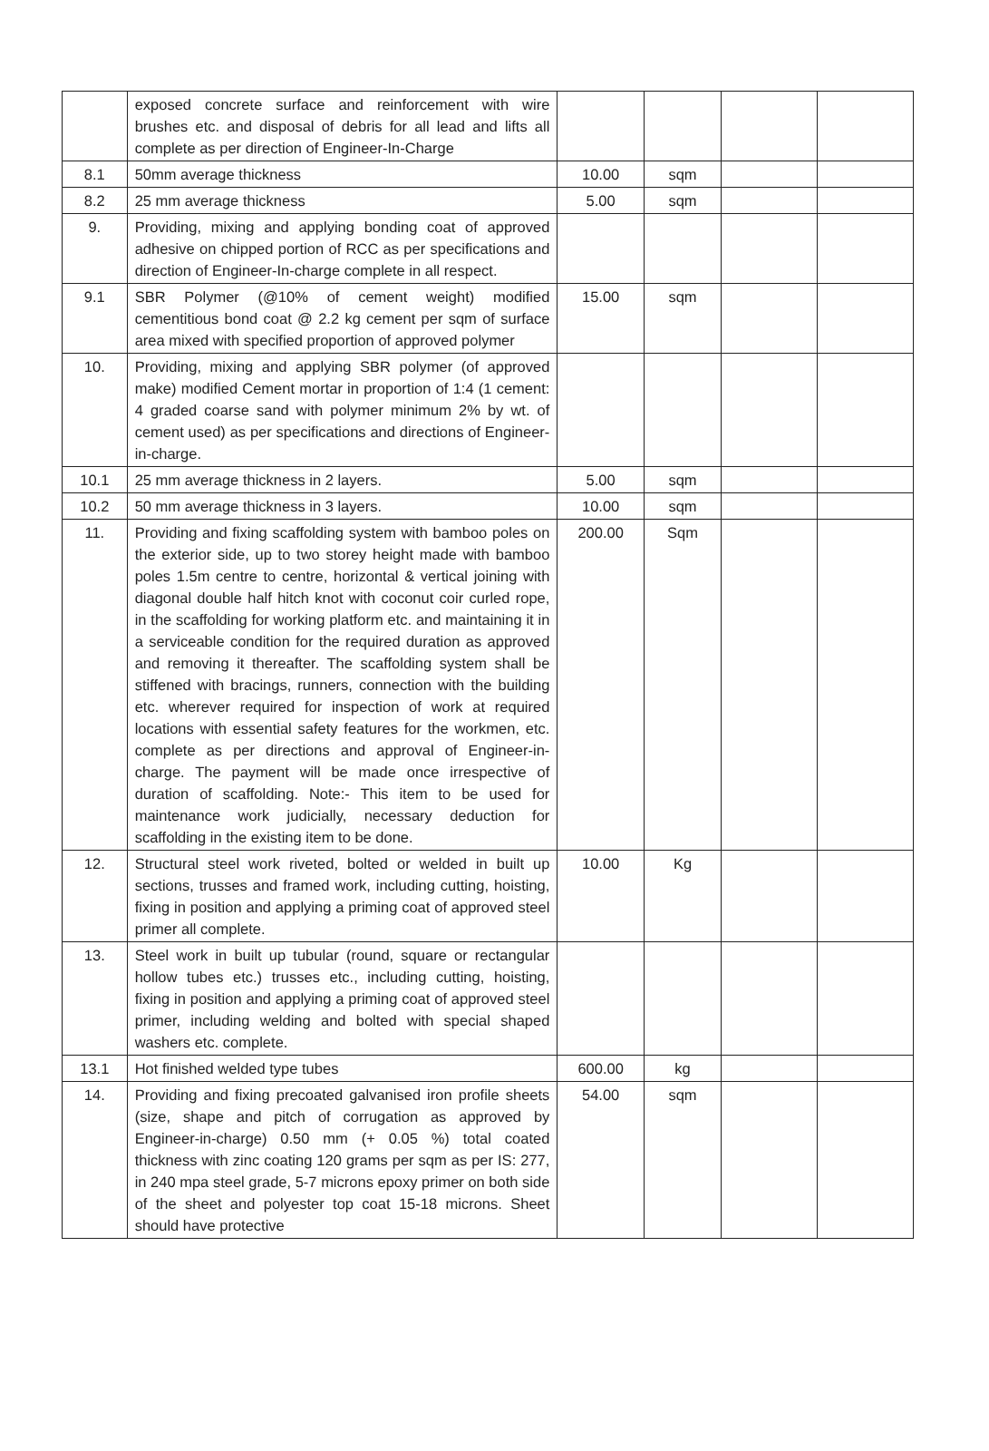| | exposed concrete surface and reinforcement with wire brushes etc. and disposal of debris for all lead and lifts all complete as per direction of Engineer-In-Charge | | | | |
| 8.1 | 50mm average thickness | 10.00 | sqm | | |
| 8.2 | 25 mm average thickness | 5.00 | sqm | | |
| 9. | Providing, mixing and applying bonding coat of approved adhesive on chipped portion of RCC as per specifications and direction of Engineer-In-charge complete in all respect. | | | | |
| 9.1 | SBR Polymer (@10% of cement weight) modified cementitious bond coat @ 2.2 kg cement per sqm of surface area mixed with specified proportion of approved polymer | 15.00 | sqm | | |
| 10. | Providing, mixing and applying SBR polymer (of approved make) modified Cement mortar in proportion of 1:4 (1 cement: 4 graded coarse sand with polymer minimum 2% by wt. of cement used) as per specifications and directions of Engineer-in-charge. | | | | |
| 10.1 | 25 mm average thickness in 2 layers. | 5.00 | sqm | | |
| 10.2 | 50 mm average thickness in 3 layers. | 10.00 | sqm | | |
| 11. | Providing and fixing scaffolding system with bamboo poles on the exterior side, up to two storey height made with bamboo poles 1.5m centre to centre, horizontal & vertical joining with diagonal double half hitch knot with coconut coir curled rope, in the scaffolding for working platform etc. and maintaining it in a serviceable condition for the required duration as approved and removing it thereafter. The scaffolding system shall be stiffened with bracings, runners, connection with the building etc. wherever required for inspection of work at required locations with essential safety features for the workmen, etc. complete as per directions and approval of Engineer-in-charge. The payment will be made once irrespective of duration of scaffolding. Note:- This item to be used for maintenance work judicially, necessary deduction for scaffolding in the existing item to be done. | 200.00 | Sqm | | |
| 12. | Structural steel work riveted, bolted or welded in built up sections, trusses and framed work, including cutting, hoisting, fixing in position and applying a priming coat of approved steel primer all complete. | 10.00 | Kg | | |
| 13. | Steel work in built up tubular (round, square or rectangular hollow tubes etc.) trusses etc., including cutting, hoisting, fixing in position and applying a priming coat of approved steel primer, including welding and bolted with special shaped washers etc. complete. | | | | |
| 13.1 | Hot finished welded type tubes | 600.00 | kg | | |
| 14. | Providing and fixing precoated galvanised iron profile sheets (size, shape and pitch of corrugation as approved by Engineer-in-charge) 0.50 mm (+ 0.05 %) total coated thickness with zinc coating 120 grams per sqm as per IS: 277, in 240 mpa steel grade, 5-7 microns epoxy primer on both side of the sheet and polyester top coat 15-18 microns. Sheet should have protective | 54.00 | sqm | | |